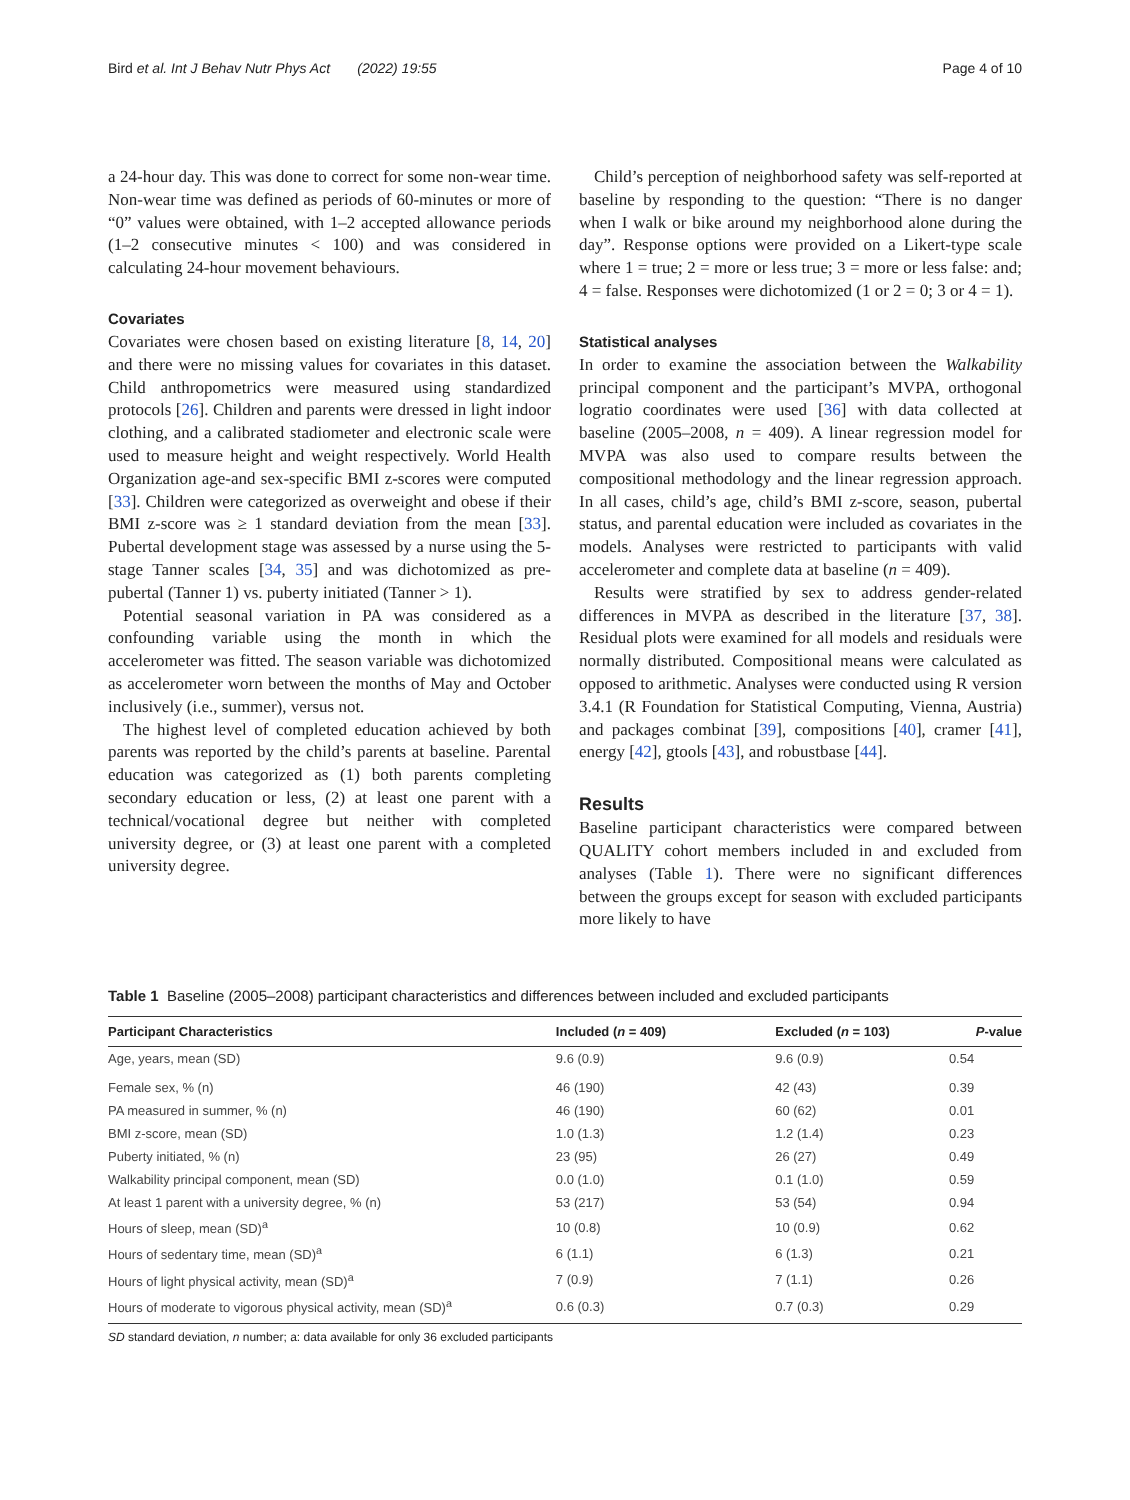Bird et al. Int J Behav Nutr Phys Act (2022) 19:55 Page 4 of 10
a 24-hour day. This was done to correct for some non-wear time. Non-wear time was defined as periods of 60-minutes or more of “0” values were obtained, with 1–2 accepted allowance periods (1–2 consecutive minutes < 100) and was considered in calculating 24-hour movement behaviours.
Covariates
Covariates were chosen based on existing literature [8, 14, 20] and there were no missing values for covariates in this dataset. Child anthropometrics were measured using standardized protocols [26]. Children and parents were dressed in light indoor clothing, and a calibrated stadiometer and electronic scale were used to measure height and weight respectively. World Health Organization age-and sex-specific BMI z-scores were computed [33]. Children were categorized as overweight and obese if their BMI z-score was ≥ 1 standard deviation from the mean [33]. Pubertal development stage was assessed by a nurse using the 5-stage Tanner scales [34, 35] and was dichotomized as pre-pubertal (Tanner 1) vs. puberty initiated (Tanner > 1).
Potential seasonal variation in PA was considered as a confounding variable using the month in which the accelerometer was fitted. The season variable was dichotomized as accelerometer worn between the months of May and October inclusively (i.e., summer), versus not.
The highest level of completed education achieved by both parents was reported by the child’s parents at baseline. Parental education was categorized as (1) both parents completing secondary education or less, (2) at least one parent with a technical/vocational degree but neither with completed university degree, or (3) at least one parent with a completed university degree.
Child’s perception of neighborhood safety was self-reported at baseline by responding to the question: “There is no danger when I walk or bike around my neighborhood alone during the day”. Response options were provided on a Likert-type scale where 1 = true; 2 = more or less true; 3 = more or less false: and; 4 = false. Responses were dichotomized (1 or 2 = 0; 3 or 4 = 1).
Statistical analyses
In order to examine the association between the Walkability principal component and the participant’s MVPA, orthogonal logratio coordinates were used [36] with data collected at baseline (2005–2008, n = 409). A linear regression model for MVPA was also used to compare results between the compositional methodology and the linear regression approach. In all cases, child’s age, child’s BMI z-score, season, pubertal status, and parental education were included as covariates in the models. Analyses were restricted to participants with valid accelerometer and complete data at baseline (n = 409).
Results were stratified by sex to address gender-related differences in MVPA as described in the literature [37, 38]. Residual plots were examined for all models and residuals were normally distributed. Compositional means were calculated as opposed to arithmetic. Analyses were conducted using R version 3.4.1 (R Foundation for Statistical Computing, Vienna, Austria) and packages combinat [39], compositions [40], cramer [41], energy [42], gtools [43], and robustbase [44].
Results
Baseline participant characteristics were compared between QUALITY cohort members included in and excluded from analyses (Table 1). There were no significant differences between the groups except for season with excluded participants more likely to have
Table 1 Baseline (2005–2008) participant characteristics and differences between included and excluded participants
| Participant Characteristics | Included ( n = 409) | Excluded ( n = 103) | P -value |
| --- | --- | --- | --- |
| Age, years, mean (SD) | 9.6 (0.9) | 9.6 (0.9) | 0.54 |
| Female sex, % (n) | 46 (190) | 42 (43) | 0.39 |
| PA measured in summer, % (n) | 46 (190) | 60 (62) | 0.01 |
| BMI z-score, mean (SD) | 1.0 (1.3) | 1.2 (1.4) | 0.23 |
| Puberty initiated, % (n) | 23 (95) | 26 (27) | 0.49 |
| Walkability principal component, mean (SD) | 0.0 (1.0) | 0.1 (1.0) | 0.59 |
| At least 1 parent with a university degree, % (n) | 53 (217) | 53 (54) | 0.94 |
| Hours of sleep, mean (SD)<sup>a</sup> | 10 (0.8) | 10 (0.9) | 0.62 |
| Hours of sedentary time, mean (SD)<sup>a</sup> | 6 (1.1) | 6 (1.3) | 0.21 |
| Hours of light physical activity, mean (SD)<sup>a</sup> | 7 (0.9) | 7 (1.1) | 0.26 |
| Hours of moderate to vigorous physical activity, mean (SD)<sup>a</sup> | 0.6 (0.3) | 0.7 (0.3) | 0.29 |
SD standard deviation, n number; a: data available for only 36 excluded participants